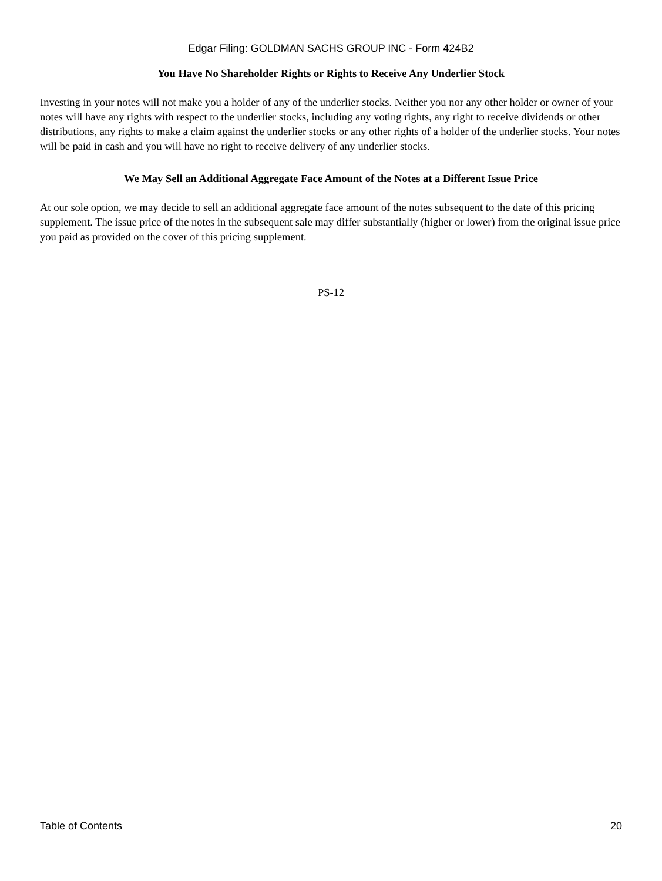Edgar Filing: GOLDMAN SACHS GROUP INC - Form 424B2
You Have No Shareholder Rights or Rights to Receive Any Underlier Stock
Investing in your notes will not make you a holder of any of the underlier stocks. Neither you nor any other holder or owner of your notes will have any rights with respect to the underlier stocks, including any voting rights, any right to receive dividends or other distributions, any rights to make a claim against the underlier stocks or any other rights of a holder of the underlier stocks. Your notes will be paid in cash and you will have no right to receive delivery of any underlier stocks.
We May Sell an Additional Aggregate Face Amount of the Notes at a Different Issue Price
At our sole option, we may decide to sell an additional aggregate face amount of the notes subsequent to the date of this pricing supplement. The issue price of the notes in the subsequent sale may differ substantially (higher or lower) from the original issue price you paid as provided on the cover of this pricing supplement.
PS-12
Table of Contents 20